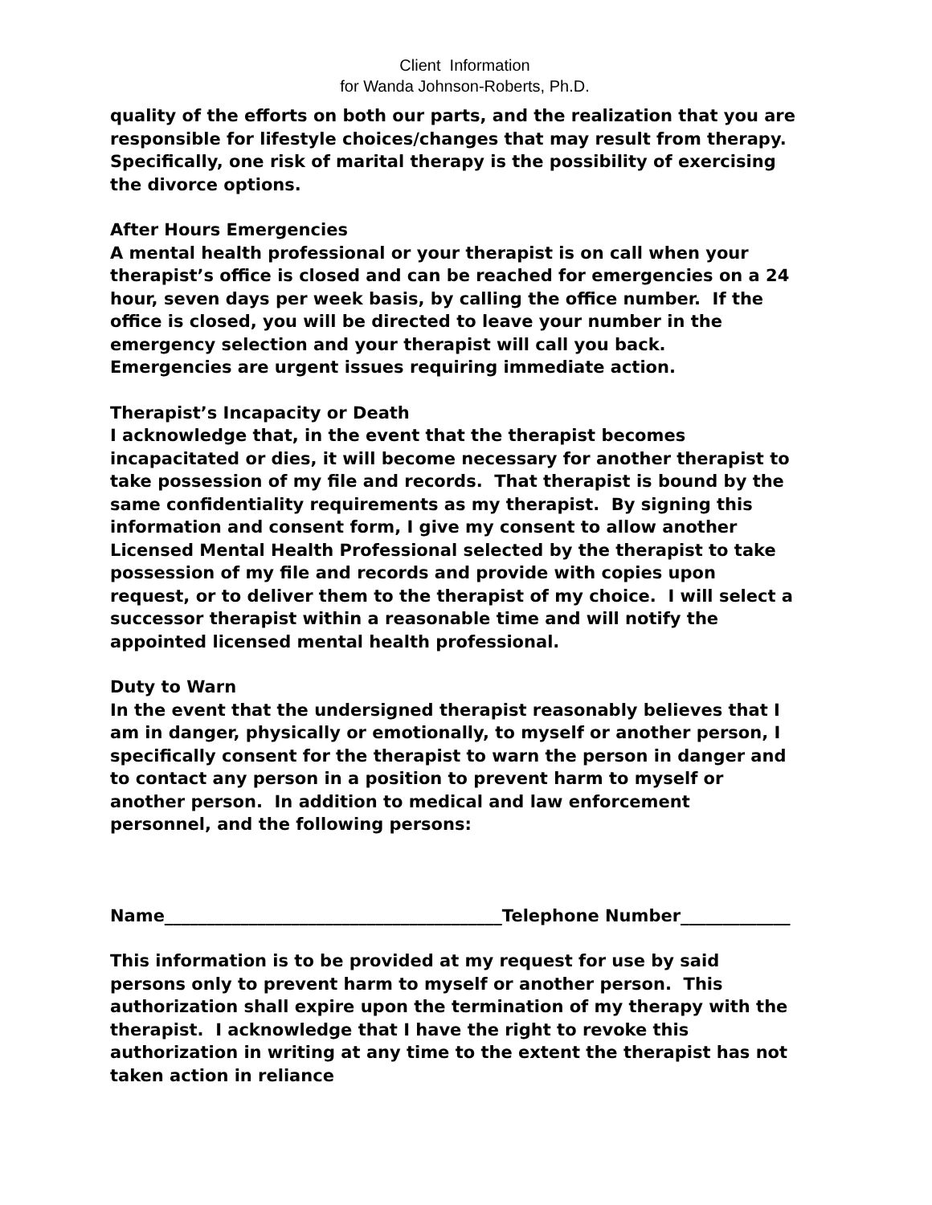Client Information
for Wanda Johnson-Roberts, Ph.D.
quality of the efforts on both our parts, and the realization that you are responsible for lifestyle choices/changes that may result from therapy. Specifically, one risk of marital therapy is the possibility of exercising the divorce options.
After Hours Emergencies
A mental health professional or your therapist is on call when your therapist’s office is closed and can be reached for emergencies on a 24 hour, seven days per week basis, by calling the office number. If the office is closed, you will be directed to leave your number in the emergency selection and your therapist will call you back. Emergencies are urgent issues requiring immediate action.
Therapist’s Incapacity or Death
I acknowledge that, in the event that the therapist becomes incapacitated or dies, it will become necessary for another therapist to take possession of my file and records. That therapist is bound by the same confidentiality requirements as my therapist. By signing this information and consent form, I give my consent to allow another Licensed Mental Health Professional selected by the therapist to take possession of my file and records and provide with copies upon request, or to deliver them to the therapist of my choice. I will select a successor therapist within a reasonable time and will notify the appointed licensed mental health professional.
Duty to Warn
In the event that the undersigned therapist reasonably believes that I am in danger, physically or emotionally, to myself or another person, I specifically consent for the therapist to warn the person in danger and to contact any person in a position to prevent harm to myself or another person. In addition to medical and law enforcement personnel, and the following persons:
Name________________________________________Telephone Number_____________
This information is to be provided at my request for use by said persons only to prevent harm to myself or another person. This authorization shall expire upon the termination of my therapy with the therapist. I acknowledge that I have the right to revoke this authorization in writing at any time to the extent the therapist has not taken action in reliance